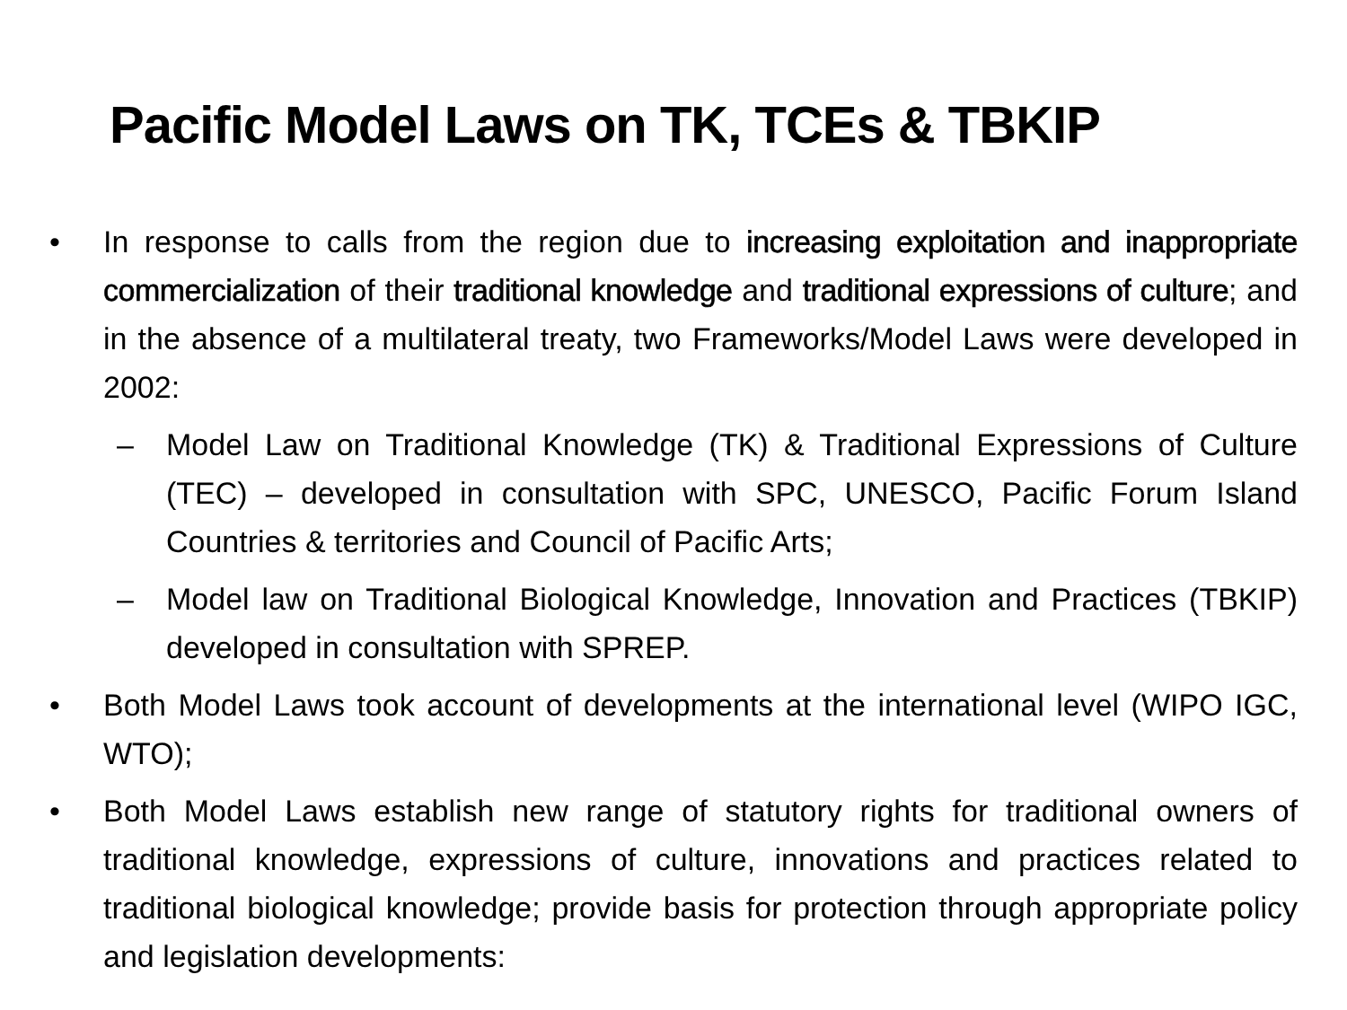Pacific Model Laws on TK, TCEs & TBKIP
• In response to calls from the region due to increasing exploitation and inappropriate commercialization of their traditional knowledge and traditional expressions of culture; and in the absence of a multilateral treaty, two Frameworks/Model Laws were developed in 2002:
– Model Law on Traditional Knowledge (TK) & Traditional Expressions of Culture (TEC) – developed in consultation with SPC, UNESCO, Pacific Forum Island Countries & territories and Council of Pacific Arts;
– Model law on Traditional Biological Knowledge, Innovation and Practices (TBKIP) developed in consultation with SPREP.
• Both Model Laws took account of developments at the international level (WIPO IGC, WTO);
• Both Model Laws establish new range of statutory rights for traditional owners of traditional knowledge, expressions of culture, innovations and practices related to traditional biological knowledge; provide basis for protection through appropriate policy and legislation developments: